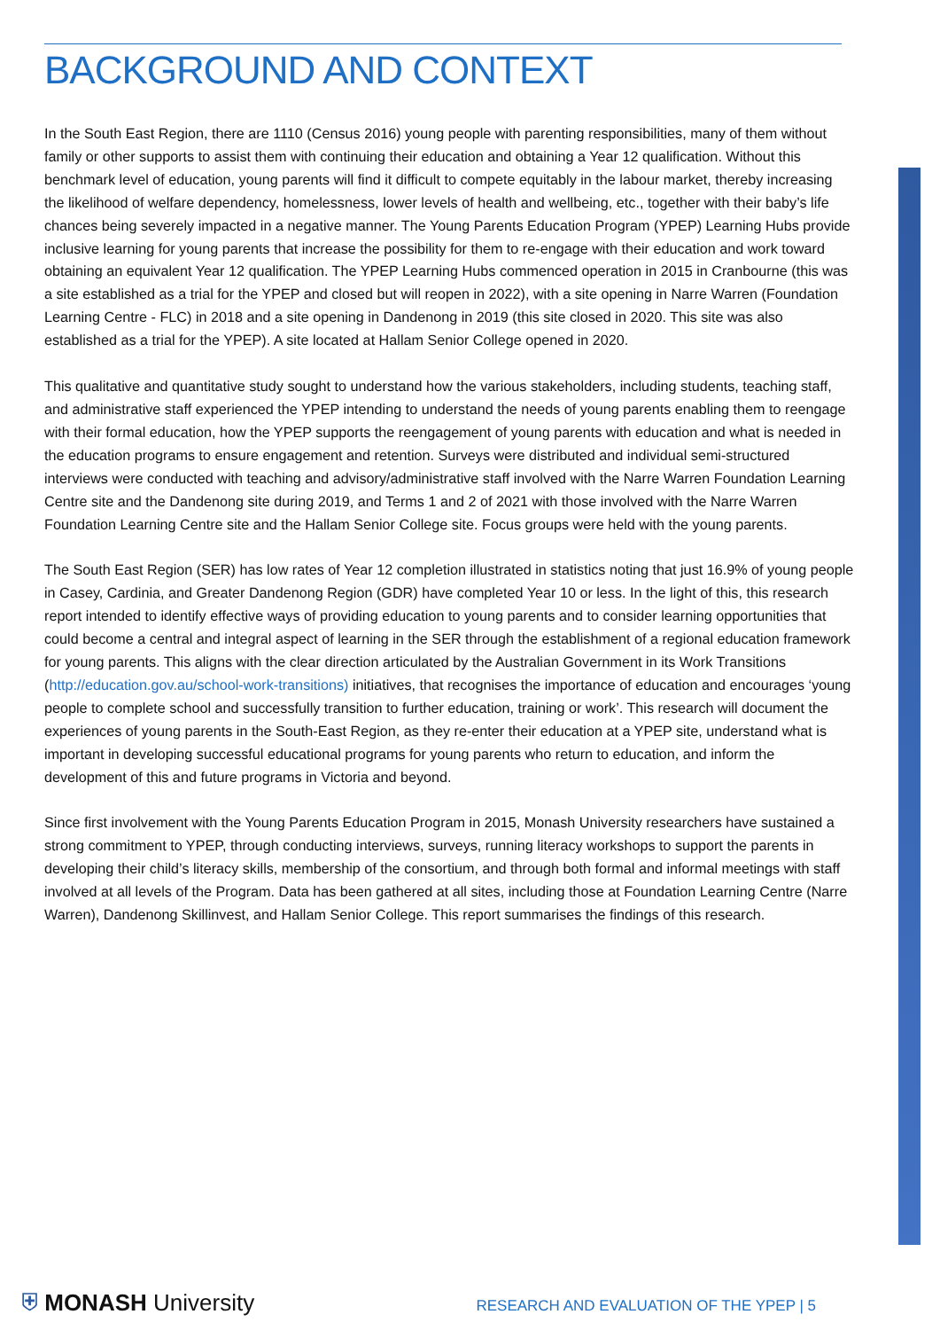BACKGROUND AND CONTEXT
In the South East Region, there are 1110 (Census 2016) young people with parenting responsibilities, many of them without family or other supports to assist them with continuing their education and obtaining a Year 12 qualification. Without this benchmark level of education, young parents will find it difficult to compete equitably in the labour market, thereby increasing the likelihood of welfare dependency, homelessness, lower levels of health and wellbeing, etc., together with their baby’s life chances being severely impacted in a negative manner. The Young Parents Education Program (YPEP) Learning Hubs provide inclusive learning for young parents that increase the possibility for them to re-engage with their education and work toward obtaining an equivalent Year 12 qualification. The YPEP Learning Hubs commenced operation in 2015 in Cranbourne (this was a site established as a trial for the YPEP and closed but will reopen in 2022), with a site opening in Narre Warren (Foundation Learning Centre - FLC) in 2018 and a site opening in Dandenong in 2019 (this site closed in 2020. This site was also established as a trial for the YPEP). A site located at Hallam Senior College opened in 2020.
This qualitative and quantitative study sought to understand how the various stakeholders, including students, teaching staff, and administrative staff experienced the YPEP intending to understand the needs of young parents enabling them to reengage with their formal education, how the YPEP supports the reengagement of young parents with education and what is needed in the education programs to ensure engagement and retention. Surveys were distributed and individual semi-structured interviews were conducted with teaching and advisory/administrative staff involved with the Narre Warren Foundation Learning Centre site and the Dandenong site during 2019, and Terms 1 and 2 of 2021 with those involved with the Narre Warren Foundation Learning Centre site and the Hallam Senior College site. Focus groups were held with the young parents.
The South East Region (SER) has low rates of Year 12 completion illustrated in statistics noting that just 16.9% of young people in Casey, Cardinia, and Greater Dandenong Region (GDR) have completed Year 10 or less. In the light of this, this research report intended to identify effective ways of providing education to young parents and to consider learning opportunities that could become a central and integral aspect of learning in the SER through the establishment of a regional education framework for young parents. This aligns with the clear direction articulated by the Australian Government in its Work Transitions (http://education.gov.au/school-work-transitions) initiatives, that recognises the importance of education and encourages ‘young people to complete school and successfully transition to further education, training or work’. This research will document the experiences of young parents in the South-East Region, as they re-enter their education at a YPEP site, understand what is important in developing successful educational programs for young parents who return to education, and inform the development of this and future programs in Victoria and beyond.
Since first involvement with the Young Parents Education Program in 2015, Monash University researchers have sustained a strong commitment to YPEP, through conducting interviews, surveys, running literacy workshops to support the parents in developing their child’s literacy skills, membership of the consortium, and through both formal and informal meetings with staff involved at all levels of the Program. Data has been gathered at all sites, including those at Foundation Learning Centre (Narre Warren), Dandenong Skillinvest, and Hallam Senior College. This report summarises the findings of this research.
⛨ MONASH University
RESEARCH AND EVALUATION OF THE YPEP | 5